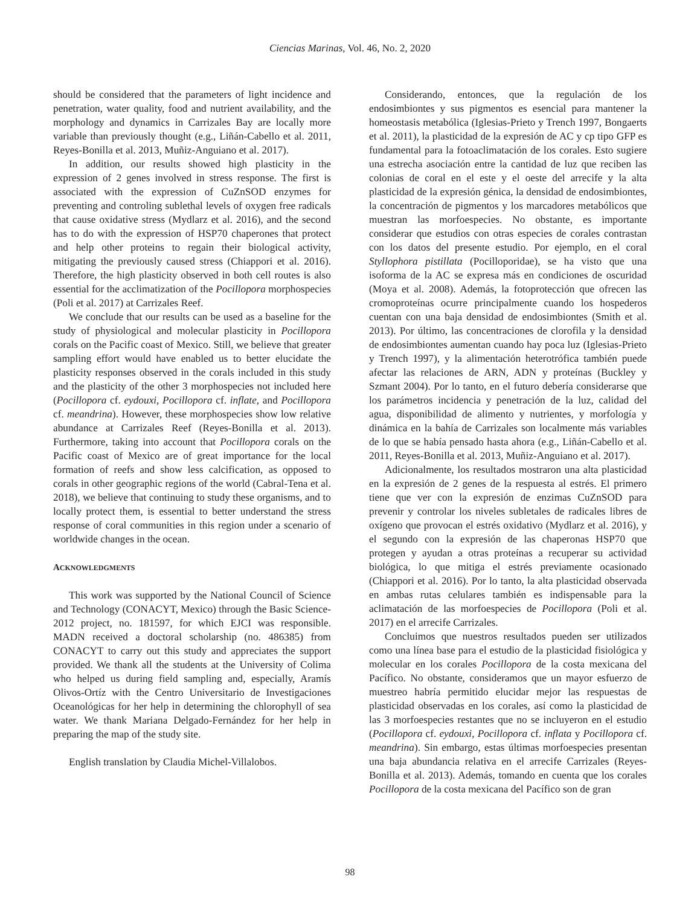Ciencias Marinas, Vol. 46, No. 2, 2020
should be considered that the parameters of light incidence and penetration, water quality, food and nutrient availability, and the morphology and dynamics in Carrizales Bay are locally more variable than previously thought (e.g., Liñán-Cabello et al. 2011, Reyes-Bonilla et al. 2013, Muñiz-Anguiano et al. 2017).
In addition, our results showed high plasticity in the expression of 2 genes involved in stress response. The first is associated with the expression of CuZnSOD enzymes for preventing and controling sublethal levels of oxygen free radicals that cause oxidative stress (Mydlarz et al. 2016), and the second has to do with the expression of HSP70 chaperones that protect and help other proteins to regain their biological activity, mitigating the previously caused stress (Chiappori et al. 2016). Therefore, the high plasticity observed in both cell routes is also essential for the acclimatization of the Pocillopora morphospecies (Poli et al. 2017) at Carrizales Reef.
We conclude that our results can be used as a baseline for the study of physiological and molecular plasticity in Pocillopora corals on the Pacific coast of Mexico. Still, we believe that greater sampling effort would have enabled us to better elucidate the plasticity responses observed in the corals included in this study and the plasticity of the other 3 morphospecies not included here (Pocillopora cf. eydouxi, Pocillopora cf. inflate, and Pocillopora cf. meandrina). However, these morphospecies show low relative abundance at Carrizales Reef (Reyes-Bonilla et al. 2013). Furthermore, taking into account that Pocillopora corals on the Pacific coast of Mexico are of great importance for the local formation of reefs and show less calcification, as opposed to corals in other geographic regions of the world (Cabral-Tena et al. 2018), we believe that continuing to study these organisms, and to locally protect them, is essential to better understand the stress response of coral communities in this region under a scenario of worldwide changes in the ocean.
ACKNOWLEDGMENTS
This work was supported by the National Council of Science and Technology (CONACYT, Mexico) through the Basic Science-2012 project, no. 181597, for which EJCI was responsible. MADN received a doctoral scholarship (no. 486385) from CONACYT to carry out this study and appreciates the support provided. We thank all the students at the University of Colima who helped us during field sampling and, especially, Aramís Olivos-Ortíz with the Centro Universitario de Investigaciones Oceanológicas for her help in determining the chlorophyll of sea water. We thank Mariana Delgado-Fernández for her help in preparing the map of the study site.
English translation by Claudia Michel-Villalobos.
Considerando, entonces, que la regulación de los endosimbiontes y sus pigmentos es esencial para mantener la homeostasis metabólica (Iglesias-Prieto y Trench 1997, Bongaerts et al. 2011), la plasticidad de la expresión de AC y cp tipo GFP es fundamental para la fotoaclimatación de los corales. Esto sugiere una estrecha asociación entre la cantidad de luz que reciben las colonias de coral en el este y el oeste del arrecife y la alta plasticidad de la expresión génica, la densidad de endosimbiontes, la concentración de pigmentos y los marcadores metabólicos que muestran las morfoespecies. No obstante, es importante considerar que estudios con otras especies de corales contrastan con los datos del presente estudio. Por ejemplo, en el coral Styllophora pistillata (Pocilloporidae), se ha visto que una isoforma de la AC se expresa más en condiciones de oscuridad (Moya et al. 2008). Además, la fotoprotección que ofrecen las cromoproteínas ocurre principalmente cuando los hospederos cuentan con una baja densidad de endosimbiontes (Smith et al. 2013). Por último, las concentraciones de clorofila y la densidad de endosimbiontes aumentan cuando hay poca luz (Iglesias-Prieto y Trench 1997), y la alimentación heterotrófica también puede afectar las relaciones de ARN, ADN y proteínas (Buckley y Szmant 2004). Por lo tanto, en el futuro debería considerarse que los parámetros incidencia y penetración de la luz, calidad del agua, disponibilidad de alimento y nutrientes, y morfología y dinámica en la bahía de Carrizales son localmente más variables de lo que se había pensado hasta ahora (e.g., Liñán-Cabello et al. 2011, Reyes-Bonilla et al. 2013, Muñiz-Anguiano et al. 2017).
Adicionalmente, los resultados mostraron una alta plasticidad en la expresión de 2 genes de la respuesta al estrés. El primero tiene que ver con la expresión de enzimas CuZnSOD para prevenir y controlar los niveles subletales de radicales libres de oxígeno que provocan el estrés oxidativo (Mydlarz et al. 2016), y el segundo con la expresión de las chaperonas HSP70 que protegen y ayudan a otras proteínas a recuperar su actividad biológica, lo que mitiga el estrés previamente ocasionado (Chiappori et al. 2016). Por lo tanto, la alta plasticidad observada en ambas rutas celulares también es indispensable para la aclimatación de las morfoespecies de Pocillopora (Poli et al. 2017) en el arrecife Carrizales.
Concluimos que nuestros resultados pueden ser utilizados como una línea base para el estudio de la plasticidad fisiológica y molecular en los corales Pocillopora de la costa mexicana del Pacífico. No obstante, consideramos que un mayor esfuerzo de muestreo habría permitido elucidar mejor las respuestas de plasticidad observadas en los corales, así como la plasticidad de las 3 morfoespecies restantes que no se incluyeron en el estudio (Pocillopora cf. eydouxi, Pocillopora cf. inflata y Pocillopora cf. meandrina). Sin embargo, estas últimas morfoespecies presentan una baja abundancia relativa en el arrecife Carrizales (Reyes-Bonilla et al. 2013). Además, tomando en cuenta que los corales Pocillopora de la costa mexicana del Pacífico son de gran
98